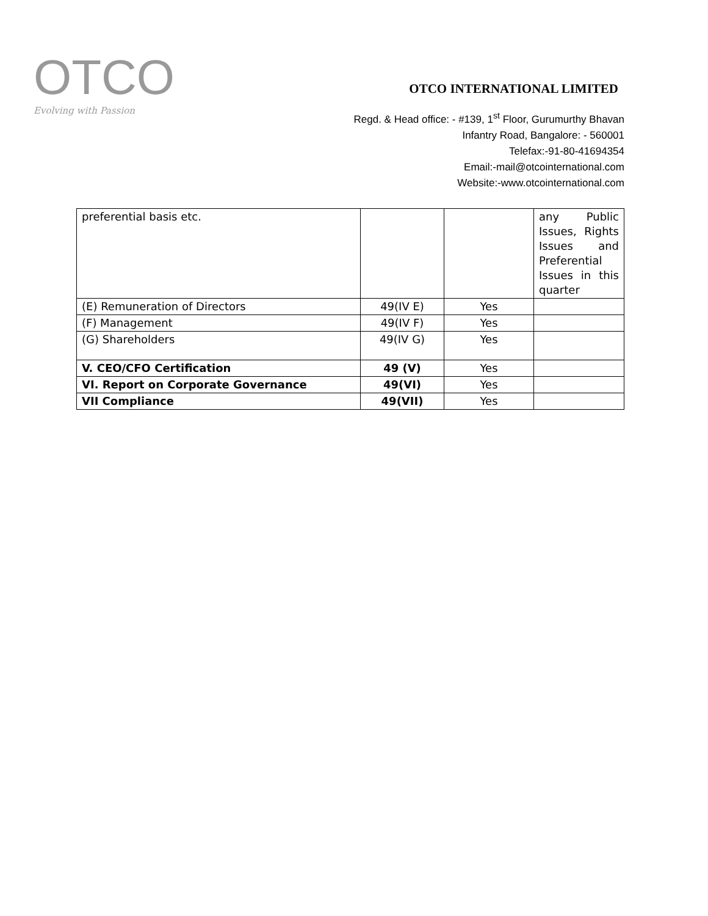OTCO
Evolving with Passion
OTCO INTERNATIONAL LIMITED
Regd. & Head office: - #139, 1<sup>st</sup> Floor, Gurumurthy Bhavan
Infantry Road, Bangalore: - 560001
Telefax:-91-80-41694354
Email:-mail@otcointernational.com
Website:-www.otcointernational.com
| preferential basis etc. | | | any Public Issues, Rights Issues and Preferential Issues in this quarter |
| (E) Remuneration of Directors | 49(IV E) | Yes | |
| (F) Management | 49(IV F) | Yes | |
| (G) Shareholders | 49(IV G) | Yes | |
| V. CEO/CFO Certification | 49 (V) | Yes | |
| VI. Report on Corporate Governance | 49(VI) | Yes | |
| VII Compliance | 49(VII) | Yes | |